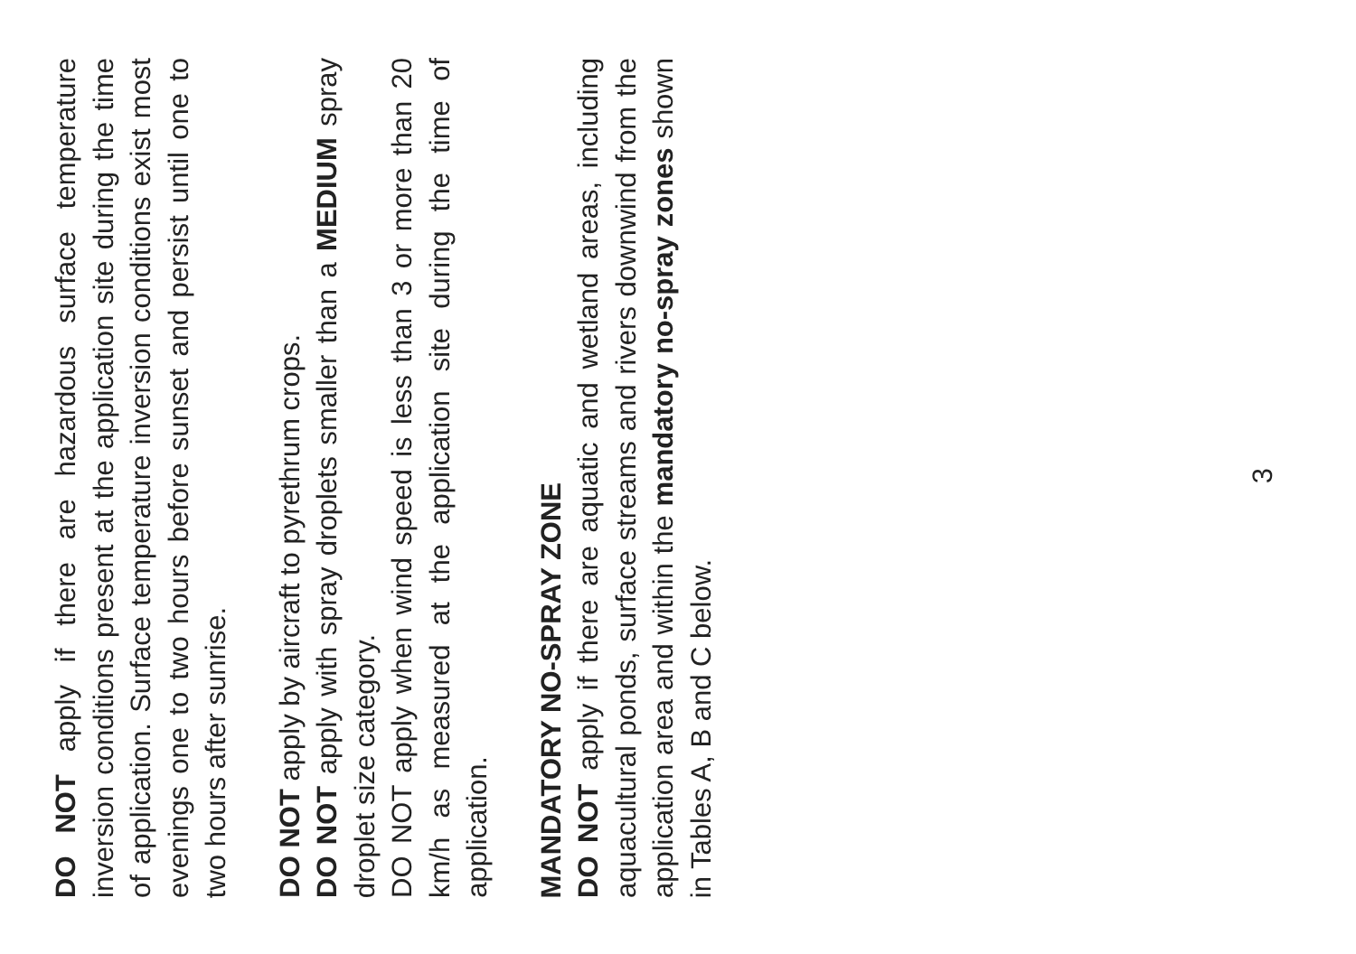DO NOT apply if there are hazardous surface temperature inversion conditions present at the application site during the time of application. Surface temperature inversion conditions exist most evenings one to two hours before sunset and persist until one to two hours after sunrise.
DO NOT apply by aircraft to pyrethrum crops.
DO NOT apply with spray droplets smaller than a MEDIUM spray droplet size category.
DO NOT apply when wind speed is less than 3 or more than 20 km/h as measured at the application site during the time of application.
MANDATORY NO-SPRAY ZONE
DO NOT apply if there are aquatic and wetland areas, including aquacultural ponds, surface streams and rivers downwind from the application area and within the mandatory no-spray zones shown in Tables A, B and C below.
3